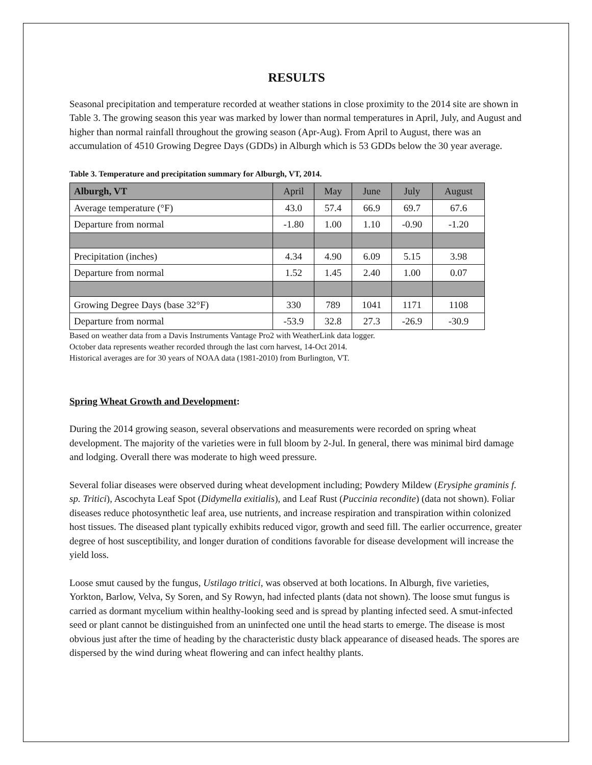RESULTS
Seasonal precipitation and temperature recorded at weather stations in close proximity to the 2014 site are shown in Table 3. The growing season this year was marked by lower than normal temperatures in April, July, and August and higher than normal rainfall throughout the growing season (Apr-Aug). From April to August, there was an accumulation of 4510 Growing Degree Days (GDDs) in Alburgh which is 53 GDDs below the 30 year average.
Table 3. Temperature and precipitation summary for Alburgh, VT, 2014.
| Alburgh, VT | April | May | June | July | August |
| --- | --- | --- | --- | --- | --- |
| Average temperature (°F) | 43.0 | 57.4 | 66.9 | 69.7 | 67.6 |
| Departure from normal | -1.80 | 1.00 | 1.10 | -0.90 | -1.20 |
| Precipitation (inches) | 4.34 | 4.90 | 6.09 | 5.15 | 3.98 |
| Departure from normal | 1.52 | 1.45 | 2.40 | 1.00 | 0.07 |
| Growing Degree Days (base 32°F) | 330 | 789 | 1041 | 1171 | 1108 |
| Departure from normal | -53.9 | 32.8 | 27.3 | -26.9 | -30.9 |
Based on weather data from a Davis Instruments Vantage Pro2 with WeatherLink data logger.
October data represents weather recorded through the last corn harvest, 14-Oct 2014.
Historical averages are for 30 years of NOAA data (1981-2010) from Burlington, VT.
Spring Wheat Growth and Development:
During the 2014 growing season, several observations and measurements were recorded on spring wheat development. The majority of the varieties were in full bloom by 2-Jul. In general, there was minimal bird damage and lodging. Overall there was moderate to high weed pressure.
Several foliar diseases were observed during wheat development including; Powdery Mildew (Erysiphe graminis f. sp. Tritici), Ascochyta Leaf Spot (Didymella exitialis), and Leaf Rust (Puccinia recondite) (data not shown). Foliar diseases reduce photosynthetic leaf area, use nutrients, and increase respiration and transpiration within colonized host tissues. The diseased plant typically exhibits reduced vigor, growth and seed fill. The earlier occurrence, greater degree of host susceptibility, and longer duration of conditions favorable for disease development will increase the yield loss.
Loose smut caused by the fungus, Ustilago tritici, was observed at both locations. In Alburgh, five varieties, Yorkton, Barlow, Velva, Sy Soren, and Sy Rowyn, had infected plants (data not shown). The loose smut fungus is carried as dormant mycelium within healthy-looking seed and is spread by planting infected seed. A smut-infected seed or plant cannot be distinguished from an uninfected one until the head starts to emerge. The disease is most obvious just after the time of heading by the characteristic dusty black appearance of diseased heads. The spores are dispersed by the wind during wheat flowering and can infect healthy plants.